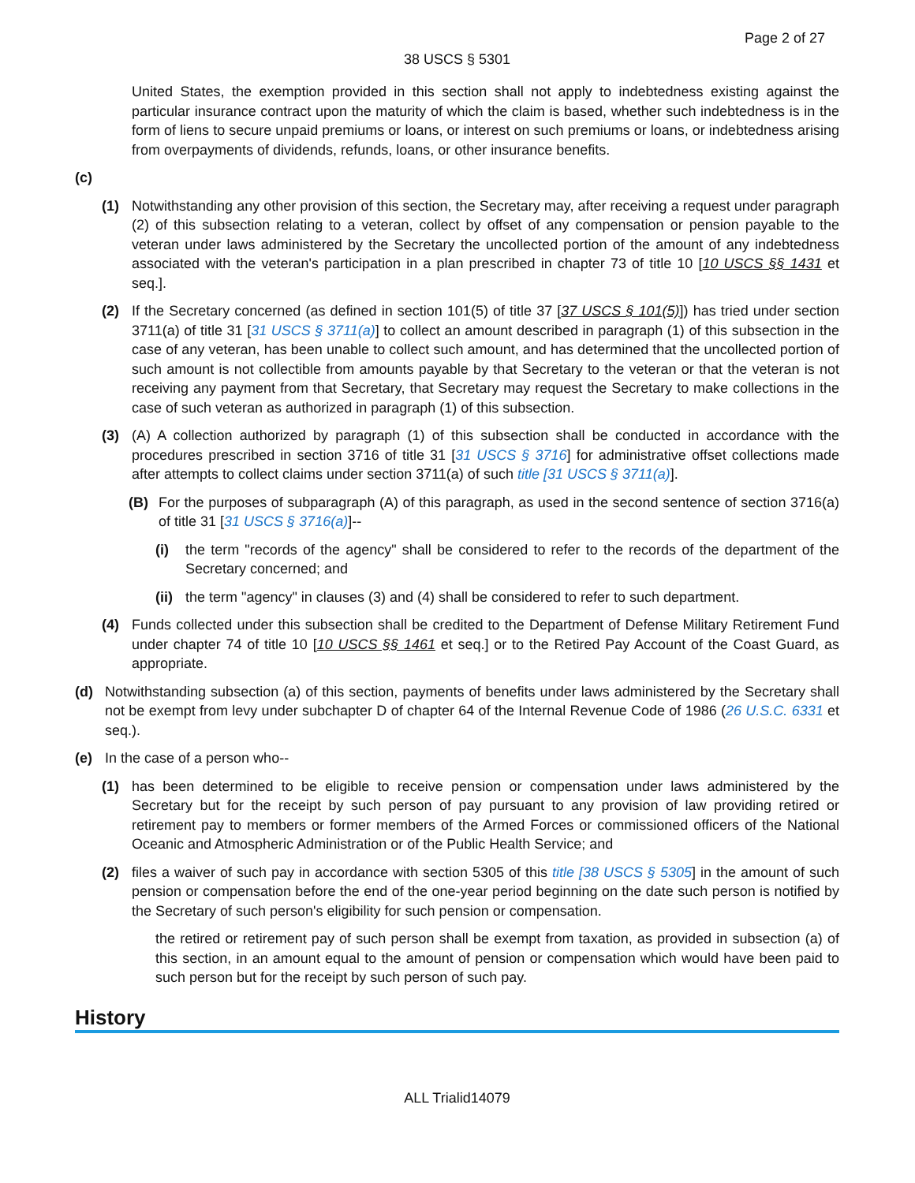Page 2 of 27
38 USCS § 5301
United States, the exemption provided in this section shall not apply to indebtedness existing against the particular insurance contract upon the maturity of which the claim is based, whether such indebtedness is in the form of liens to secure unpaid premiums or loans, or interest on such premiums or loans, or indebtedness arising from overpayments of dividends, refunds, loans, or other insurance benefits.
(c)
(1) Notwithstanding any other provision of this section, the Secretary may, after receiving a request under paragraph (2) of this subsection relating to a veteran, collect by offset of any compensation or pension payable to the veteran under laws administered by the Secretary the uncollected portion of the amount of any indebtedness associated with the veteran's participation in a plan prescribed in chapter 73 of title 10 [10 USCS §§ 1431 et seq.].
(2) If the Secretary concerned (as defined in section 101(5) of title 37 [37 USCS § 101(5)]) has tried under section 3711(a) of title 31 [31 USCS § 3711(a)] to collect an amount described in paragraph (1) of this subsection in the case of any veteran, has been unable to collect such amount, and has determined that the uncollected portion of such amount is not collectible from amounts payable by that Secretary to the veteran or that the veteran is not receiving any payment from that Secretary, that Secretary may request the Secretary to make collections in the case of such veteran as authorized in paragraph (1) of this subsection.
(3) (A) A collection authorized by paragraph (1) of this subsection shall be conducted in accordance with the procedures prescribed in section 3716 of title 31 [31 USCS § 3716] for administrative offset collections made after attempts to collect claims under section 3711(a) of such title [31 USCS § 3711(a)].
(B) For the purposes of subparagraph (A) of this paragraph, as used in the second sentence of section 3716(a) of title 31 [31 USCS § 3716(a)]--
(i) the term "records of the agency" shall be considered to refer to the records of the department of the Secretary concerned; and
(ii)
the term "agency" in clauses (3) and (4) shall be considered to refer to such department.
(4) Funds collected under this subsection shall be credited to the Department of Defense Military Retirement Fund under chapter 74 of title 10 [10 USCS §§ 1461 et seq.] or to the Retired Pay Account of the Coast Guard, as appropriate.
(d) Notwithstanding subsection (a) of this section, payments of benefits under laws administered by the Secretary shall not be exempt from levy under subchapter D of chapter 64 of the Internal Revenue Code of 1986 (26 U.S.C. 6331 et seq.).
(e) In the case of a person who--
(1) has been determined to be eligible to receive pension or compensation under laws administered by the Secretary but for the receipt by such person of pay pursuant to any provision of law providing retired or retirement pay to members or former members of the Armed Forces or commissioned officers of the National Oceanic and Atmospheric Administration or of the Public Health Service; and
(2) files a waiver of such pay in accordance with section 5305 of this title [38 USCS § 5305] in the amount of such pension or compensation before the end of the one-year period beginning on the date such person is notified by the Secretary of such person's eligibility for such pension or compensation.
the retired or retirement pay of such person shall be exempt from taxation, as provided in subsection (a) of this section, in an amount equal to the amount of pension or compensation which would have been paid to such person but for the receipt by such person of such pay.
History
ALL Trialid14079